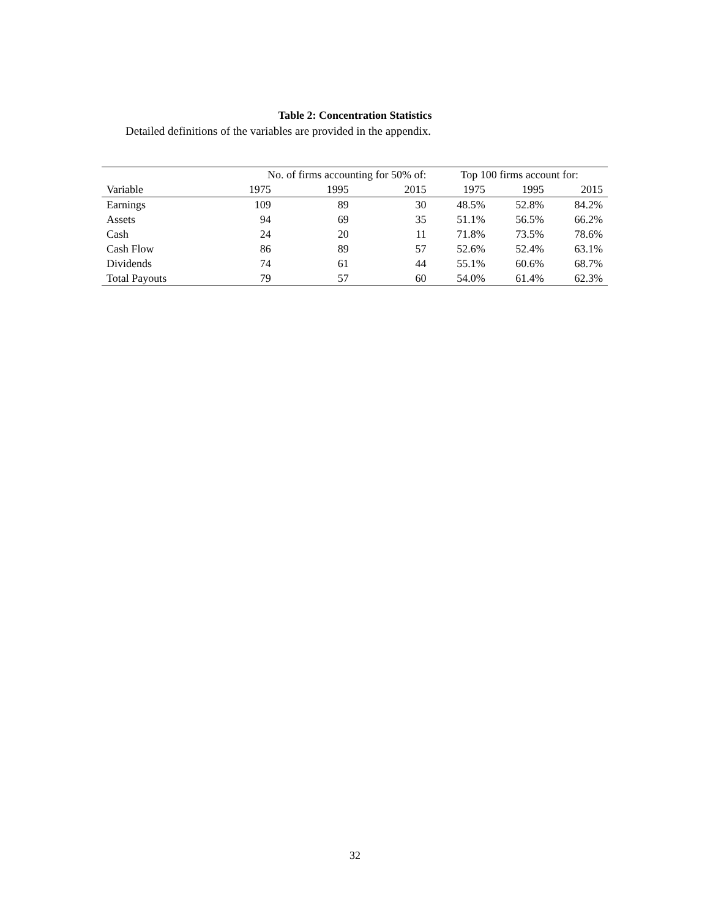Table 2: Concentration Statistics
Detailed definitions of the variables are provided in the appendix.
| | No. of firms accounting for 50% of: | | | Top 100 firms account for: | | |
| --- | --- | --- | --- | --- | --- | --- |
| Variable | 1975 | 1995 | 2015 | 1975 | 1995 | 2015 |
| Earnings | 109 | 89 | 30 | 48.5% | 52.8% | 84.2% |
| Assets | 94 | 69 | 35 | 51.1% | 56.5% | 66.2% |
| Cash | 24 | 20 | 11 | 71.8% | 73.5% | 78.6% |
| Cash Flow | 86 | 89 | 57 | 52.6% | 52.4% | 63.1% |
| Dividends | 74 | 61 | 44 | 55.1% | 60.6% | 68.7% |
| Total Payouts | 79 | 57 | 60 | 54.0% | 61.4% | 62.3% |
32